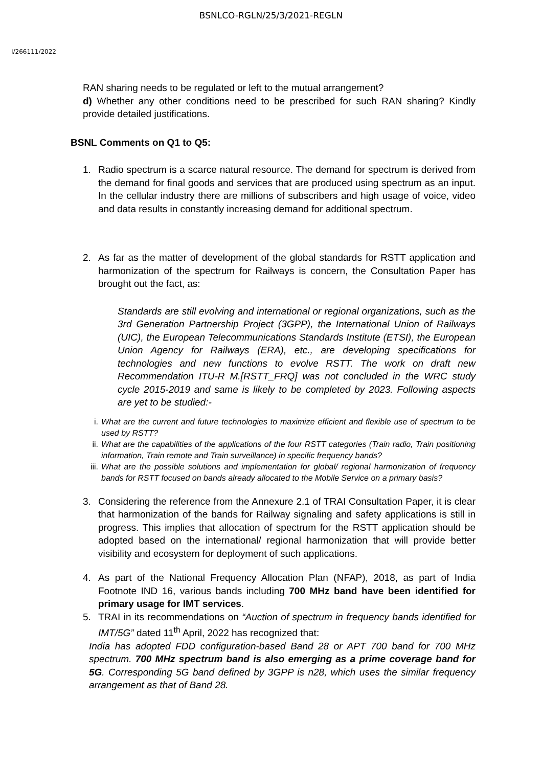BSNLCO-RGLN/25/3/2021-REGLN
I/266111/2022
RAN sharing needs to be regulated or left to the mutual arrangement?
d) Whether any other conditions need to be prescribed for such RAN sharing? Kindly provide detailed justifications.
BSNL Comments on Q1 to Q5:
1. Radio spectrum is a scarce natural resource. The demand for spectrum is derived from the demand for final goods and services that are produced using spectrum as an input. In the cellular industry there are millions of subscribers and high usage of voice, video and data results in constantly increasing demand for additional spectrum.
2. As far as the matter of development of the global standards for RSTT application and harmonization of the spectrum for Railways is concern, the Consultation Paper has brought out the fact, as:
Standards are still evolving and international or regional organizations, such as the 3rd Generation Partnership Project (3GPP), the International Union of Railways (UIC), the European Telecommunications Standards Institute (ETSI), the European Union Agency for Railways (ERA), etc., are developing specifications for technologies and new functions to evolve RSTT. The work on draft new Recommendation ITU-R M.[RSTT_FRQ] was not concluded in the WRC study cycle 2015-2019 and same is likely to be completed by 2023. Following aspects are yet to be studied:-
i. What are the current and future technologies to maximize efficient and flexible use of spectrum to be used by RSTT?
ii. What are the capabilities of the applications of the four RSTT categories (Train radio, Train positioning information, Train remote and Train surveillance) in specific frequency bands?
iii. What are the possible solutions and implementation for global/ regional harmonization of frequency bands for RSTT focused on bands already allocated to the Mobile Service on a primary basis?
3. Considering the reference from the Annexure 2.1 of TRAI Consultation Paper, it is clear that harmonization of the bands for Railway signaling and safety applications is still in progress. This implies that allocation of spectrum for the RSTT application should be adopted based on the international/ regional harmonization that will provide better visibility and ecosystem for deployment of such applications.
4. As part of the National Frequency Allocation Plan (NFAP), 2018, as part of India Footnote IND 16, various bands including 700 MHz band have been identified for primary usage for IMT services.
5. TRAI in its recommendations on “Auction of spectrum in frequency bands identified for IMT/5G” dated 11<sup>th</sup> April, 2022 has recognized that:
India has adopted FDD configuration-based Band 28 or APT 700 band for 700 MHz spectrum. 700 MHz spectrum band is also emerging as a prime coverage band for 5G. Corresponding 5G band defined by 3GPP is n28, which uses the similar frequency arrangement as that of Band 28.